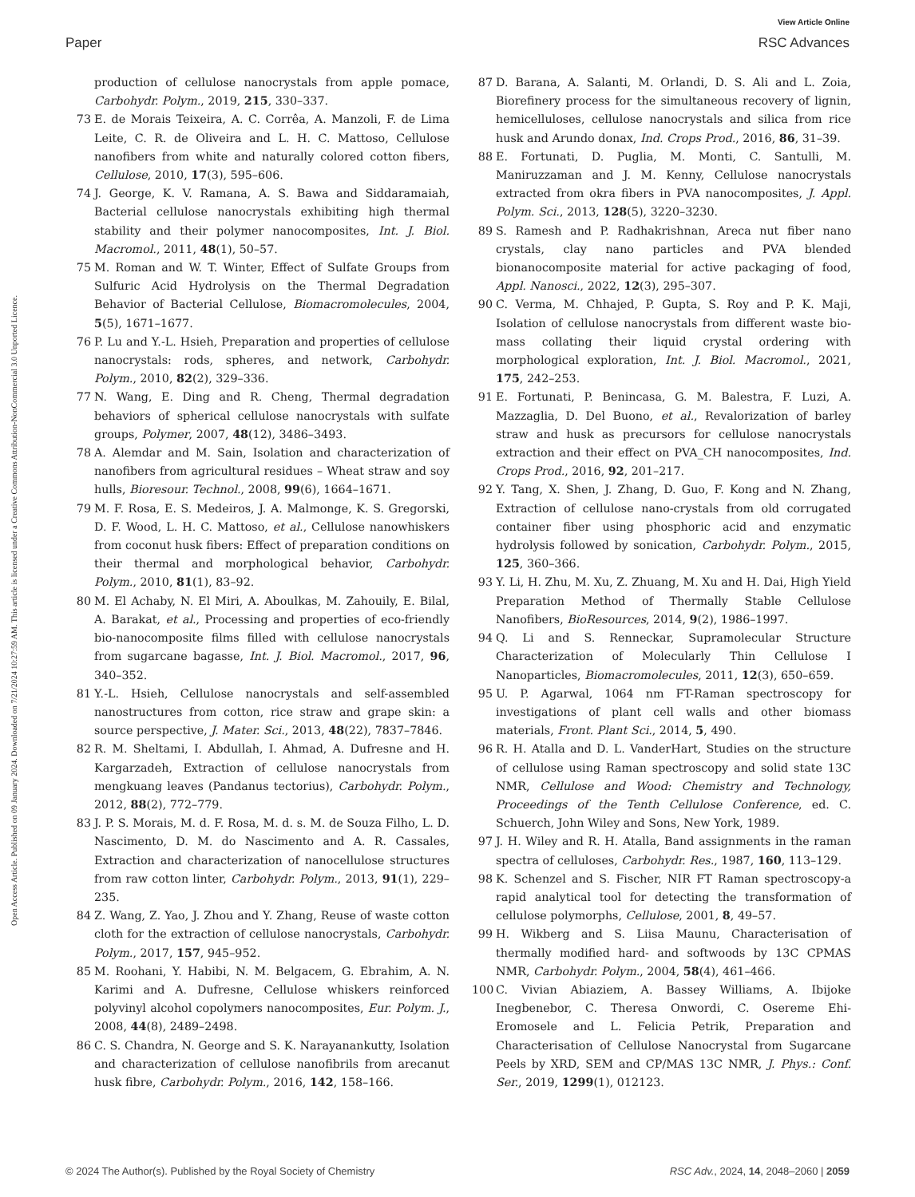View Article Online
Paper RSC Advances
Open Access Article. Published on 09 January 2024. Downloaded on 7/21/2024 10:27:59 AM. This article is licensed under a Creative Commons Attribution-NonCommercial 3.0 Unported Licence.
production of cellulose nanocrystals from apple pomace, Carbohydr. Polym., 2019, 215, 330–337.
73 E. de Morais Teixeira, A. C. Corrêa, A. Manzoli, F. de Lima Leite, C. R. de Oliveira and L. H. C. Mattoso, Cellulose nanofibers from white and naturally colored cotton fibers, Cellulose, 2010, 17(3), 595–606.
74 J. George, K. V. Ramana, A. S. Bawa and Siddaramaiah, Bacterial cellulose nanocrystals exhibiting high thermal stability and their polymer nanocomposites, Int. J. Biol. Macromol., 2011, 48(1), 50–57.
75 M. Roman and W. T. Winter, Effect of Sulfate Groups from Sulfuric Acid Hydrolysis on the Thermal Degradation Behavior of Bacterial Cellulose, Biomacromolecules, 2004, 5(5), 1671–1677.
76 P. Lu and Y.-L. Hsieh, Preparation and properties of cellulose nanocrystals: rods, spheres, and network, Carbohydr. Polym., 2010, 82(2), 329–336.
77 N. Wang, E. Ding and R. Cheng, Thermal degradation behaviors of spherical cellulose nanocrystals with sulfate groups, Polymer, 2007, 48(12), 3486–3493.
78 A. Alemdar and M. Sain, Isolation and characterization of nanofibers from agricultural residues – Wheat straw and soy hulls, Bioresour. Technol., 2008, 99(6), 1664–1671.
79 M. F. Rosa, E. S. Medeiros, J. A. Malmonge, K. S. Gregorski, D. F. Wood, L. H. C. Mattoso, et al., Cellulose nanowhiskers from coconut husk fibers: Effect of preparation conditions on their thermal and morphological behavior, Carbohydr. Polym., 2010, 81(1), 83–92.
80 M. El Achaby, N. El Miri, A. Aboulkas, M. Zahouily, E. Bilal, A. Barakat, et al., Processing and properties of eco-friendly bio-nanocomposite films filled with cellulose nanocrystals from sugarcane bagasse, Int. J. Biol. Macromol., 2017, 96, 340–352.
81 Y.-L. Hsieh, Cellulose nanocrystals and self-assembled nanostructures from cotton, rice straw and grape skin: a source perspective, J. Mater. Sci., 2013, 48(22), 7837–7846.
82 R. M. Sheltami, I. Abdullah, I. Ahmad, A. Dufresne and H. Kargarzadeh, Extraction of cellulose nanocrystals from mengkuang leaves (Pandanus tectorius), Carbohydr. Polym., 2012, 88(2), 772–779.
83 J. P. S. Morais, M. d. F. Rosa, M. d. s. M. de Souza Filho, L. D. Nascimento, D. M. do Nascimento and A. R. Cassales, Extraction and characterization of nanocellulose structures from raw cotton linter, Carbohydr. Polym., 2013, 91(1), 229–235.
84 Z. Wang, Z. Yao, J. Zhou and Y. Zhang, Reuse of waste cotton cloth for the extraction of cellulose nanocrystals, Carbohydr. Polym., 2017, 157, 945–952.
85 M. Roohani, Y. Habibi, N. M. Belgacem, G. Ebrahim, A. N. Karimi and A. Dufresne, Cellulose whiskers reinforced polyvinyl alcohol copolymers nanocomposites, Eur. Polym. J., 2008, 44(8), 2489–2498.
86 C. S. Chandra, N. George and S. K. Narayanankutty, Isolation and characterization of cellulose nanofibrils from arecanut husk fibre, Carbohydr. Polym., 2016, 142, 158–166.
87 D. Barana, A. Salanti, M. Orlandi, D. S. Ali and L. Zoia, Biorefinery process for the simultaneous recovery of lignin, hemicelluloses, cellulose nanocrystals and silica from rice husk and Arundo donax, Ind. Crops Prod., 2016, 86, 31–39.
88 E. Fortunati, D. Puglia, M. Monti, C. Santulli, M. Maniruzzaman and J. M. Kenny, Cellulose nanocrystals extracted from okra fibers in PVA nanocomposites, J. Appl. Polym. Sci., 2013, 128(5), 3220–3230.
89 S. Ramesh and P. Radhakrishnan, Areca nut fiber nano crystals, clay nano particles and PVA blended bionanocomposite material for active packaging of food, Appl. Nanosci., 2022, 12(3), 295–307.
90 C. Verma, M. Chhajed, P. Gupta, S. Roy and P. K. Maji, Isolation of cellulose nanocrystals from different waste bio-mass collating their liquid crystal ordering with morphological exploration, Int. J. Biol. Macromol., 2021, 175, 242–253.
91 E. Fortunati, P. Benincasa, G. M. Balestra, F. Luzi, A. Mazzaglia, D. Del Buono, et al., Revalorization of barley straw and husk as precursors for cellulose nanocrystals extraction and their effect on PVA_CH nanocomposites, Ind. Crops Prod., 2016, 92, 201–217.
92 Y. Tang, X. Shen, J. Zhang, D. Guo, F. Kong and N. Zhang, Extraction of cellulose nano-crystals from old corrugated container fiber using phosphoric acid and enzymatic hydrolysis followed by sonication, Carbohydr. Polym., 2015, 125, 360–366.
93 Y. Li, H. Zhu, M. Xu, Z. Zhuang, M. Xu and H. Dai, High Yield Preparation Method of Thermally Stable Cellulose Nanofibers, BioResources, 2014, 9(2), 1986–1997.
94 Q. Li and S. Renneckar, Supramolecular Structure Characterization of Molecularly Thin Cellulose I Nanoparticles, Biomacromolecules, 2011, 12(3), 650–659.
95 U. P. Agarwal, 1064 nm FT-Raman spectroscopy for investigations of plant cell walls and other biomass materials, Front. Plant Sci., 2014, 5, 490.
96 R. H. Atalla and D. L. VanderHart, Studies on the structure of cellulose using Raman spectroscopy and solid state 13C NMR, Cellulose and Wood: Chemistry and Technology, Proceedings of the Tenth Cellulose Conference, ed. C. Schuerch, John Wiley and Sons, New York, 1989.
97 J. H. Wiley and R. H. Atalla, Band assignments in the raman spectra of celluloses, Carbohydr. Res., 1987, 160, 113–129.
98 K. Schenzel and S. Fischer, NIR FT Raman spectroscopy-a rapid analytical tool for detecting the transformation of cellulose polymorphs, Cellulose, 2001, 8, 49–57.
99 H. Wikberg and S. Liisa Maunu, Characterisation of thermally modified hard- and softwoods by 13C CPMAS NMR, Carbohydr. Polym., 2004, 58(4), 461–466.
100 C. Vivian Abiaziem, A. Bassey Williams, A. Ibijoke Inegbenebor, C. Theresa Onwordi, C. Osereme Ehi-Eromosele and L. Felicia Petrik, Preparation and Characterisation of Cellulose Nanocrystal from Sugarcane Peels by XRD, SEM and CP/MAS 13C NMR, J. Phys.: Conf. Ser., 2019, 1299(1), 012123.
© 2024 The Author(s). Published by the Royal Society of Chemistry RSC Adv., 2024, 14, 2048–2060 | 2059